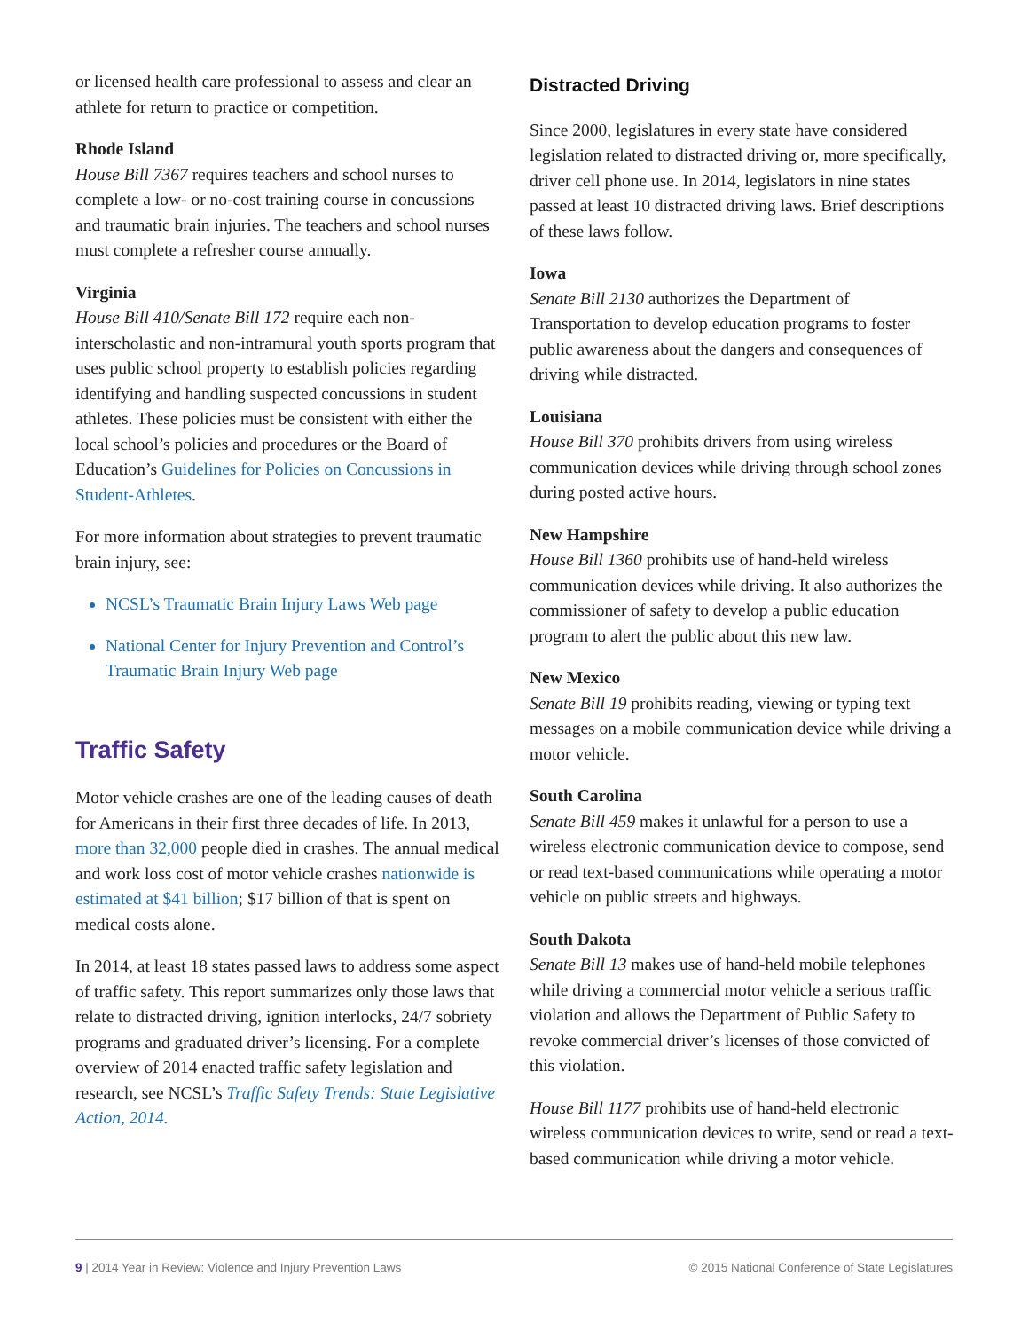or licensed health care professional to assess and clear an athlete for return to practice or competition.
Rhode Island
House Bill 7367 requires teachers and school nurses to complete a low- or no-cost training course in concussions and traumatic brain injuries. The teachers and school nurses must complete a refresher course annually.
Virginia
House Bill 410/Senate Bill 172 require each non-interscholastic and non-intramural youth sports program that uses public school property to establish policies regarding identifying and handling suspected concussions in student athletes. These policies must be consistent with either the local school’s policies and procedures or the Board of Education’s Guidelines for Policies on Concussions in Student-Athletes.
For more information about strategies to prevent traumatic brain injury, see:
NCSL’s Traumatic Brain Injury Laws Web page
National Center for Injury Prevention and Control’s Traumatic Brain Injury Web page
Traffic Safety
Motor vehicle crashes are one of the leading causes of death for Americans in their first three decades of life. In 2013, more than 32,000 people died in crashes. The annual medical and work loss cost of motor vehicle crashes nationwide is estimated at $41 billion; $17 billion of that is spent on medical costs alone.
In 2014, at least 18 states passed laws to address some aspect of traffic safety. This report summarizes only those laws that relate to distracted driving, ignition interlocks, 24/7 sobriety programs and graduated driver’s licensing. For a complete overview of 2014 enacted traffic safety legislation and research, see NCSL’s Traffic Safety Trends: State Legislative Action, 2014.
Distracted Driving
Since 2000, legislatures in every state have considered legislation related to distracted driving or, more specifically, driver cell phone use. In 2014, legislators in nine states passed at least 10 distracted driving laws. Brief descriptions of these laws follow.
Iowa
Senate Bill 2130 authorizes the Department of Transportation to develop education programs to foster public awareness about the dangers and consequences of driving while distracted.
Louisiana
House Bill 370 prohibits drivers from using wireless communication devices while driving through school zones during posted active hours.
New Hampshire
House Bill 1360 prohibits use of hand-held wireless communication devices while driving. It also authorizes the commissioner of safety to develop a public education program to alert the public about this new law.
New Mexico
Senate Bill 19 prohibits reading, viewing or typing text messages on a mobile communication device while driving a motor vehicle.
South Carolina
Senate Bill 459 makes it unlawful for a person to use a wireless electronic communication device to compose, send or read text-based communications while operating a motor vehicle on public streets and highways.
South Dakota
Senate Bill 13 makes use of hand-held mobile telephones while driving a commercial motor vehicle a serious traffic violation and allows the Department of Public Safety to revoke commercial driver’s licenses of those convicted of this violation.
House Bill 1177 prohibits use of hand-held electronic wireless communication devices to write, send or read a text-based communication while driving a motor vehicle.
9 | 2014 Year in Review: Violence and Injury Prevention Laws © 2015 National Conference of State Legislatures